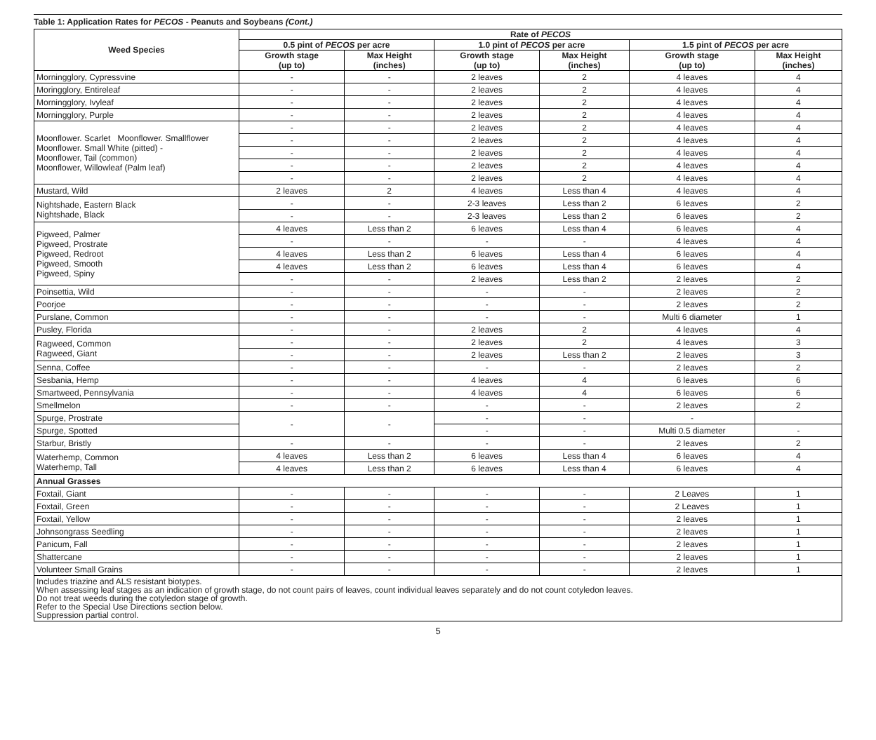Table 1: Application Rates for PECOS - Peanuts and Soybeans (Cont.)
| Weed Species | Rate of PECOS | | | | | |
| --- | --- | --- | --- | --- | --- | --- |
| | 0.5 pint of PECOS per acre | | 1.0 pint of PECOS per acre | | 1.5 pint of PECOS per acre | |
| | Growth stage (up to) | Max Height (inches) | Growth stage (up to) | Max Height (inches) | Growth stage (up to) | Max Height (inches) |
| Morningglory, Cypressvine | - | - | 2 leaves | 2 | 4 leaves | 4 |
| Moringglory, Entireleaf | - | - | 2 leaves | 2 | 4 leaves | 4 |
| Morningglory, Ivyleaf | - | - | 2 leaves | 2 | 4 leaves | 4 |
| Morningglory, Purple | - | - | 2 leaves | 2 | 4 leaves | 4 |
| Moonflower. Scarlet Moonflower. Smallflower Moonflower. Small White (pitted) - Moonflower, Tail (common) Moonflower, Willowleaf (Palm leaf) | - | - | 2 leaves | 2 | 4 leaves | 4 |
| | - | - | 2 leaves | 2 | 4 leaves | 4 |
| | - | - | 2 leaves | 2 | 4 leaves | 4 |
| | - | - | 2 leaves | 2 | 4 leaves | 4 |
| | - | - | 2 leaves | 2 | 4 leaves | 4 |
| Mustard, Wild | 2 leaves | 2 | 4 leaves | Less than 4 | 4 leaves | 4 |
| Nightshade, Eastern Black Nightshade, Black | - | - | 2-3 leaves | Less than 2 | 6 leaves | 2 |
| | - | - | 2-3 leaves | Less than 2 | 6 leaves | 2 |
| Pigweed, Palmer Pigweed, Prostrate Pigweed, Redroot Pigweed, Smooth Pigweed, Spiny | 4 leaves | Less than 2 | 6 leaves | Less than 4 | 6 leaves | 4 |
| | - | - | - | - | 4 leaves | 4 |
| | 4 leaves | Less than 2 | 6 leaves | Less than 4 | 6 leaves | 4 |
| | 4 leaves | Less than 2 | 6 leaves | Less than 4 | 6 leaves | 4 |
| | - | - | 2 leaves | Less than 2 | 2 leaves | 2 |
| Poinsettia, Wild | - | - | - | - | 2 leaves | 2 |
| Poorjoe | - | - | - | - | 2 leaves | 2 |
| Purslane, Common | - | - | - | - | Multi 6 diameter | 1 |
| Pusley, Florida | - | - | 2 leaves | 2 | 4 leaves | 4 |
| Ragweed, Common Ragweed, Giant | - | - | 2 leaves | 2 | 4 leaves | 3 |
| | - | - | 2 leaves | Less than 2 | 2 leaves | 3 |
| Senna, Coffee | - | - | - | - | 2 leaves | 2 |
| Sesbania, Hemp | - | - | 4 leaves | 4 | 6 leaves | 6 |
| Smartweed, Pennsylvania | - | - | 4 leaves | 4 | 6 leaves | 6 |
| Smellmelon | - | - | - | - | 2 leaves | 2 |
| Spurge, Prostrate | - | - | - | - | - | |
| Spurge, Spotted | | | - | - | Multi 0.5 diameter | - |
| Starbur, Bristly | - | - | - | - | 2 leaves | 2 |
| Waterhemp, Common Waterhemp, Tall | 4 leaves | Less than 2 | 6 leaves | Less than 4 | 6 leaves | 4 |
| | 4 leaves | Less than 2 | 6 leaves | Less than 4 | 6 leaves | 4 |
| Annual Grasses | | | | | | |
| Foxtail, Giant | - | - | - | - | 2 Leaves | 1 |
| Foxtail, Green | - | - | - | - | 2 Leaves | 1 |
| Foxtail, Yellow | - | - | - | - | 2 leaves | 1 |
| Johnsongrass Seedling | - | - | - | - | 2 leaves | 1 |
| Panicum, Fall | - | - | - | - | 2 leaves | 1 |
| Shattercane | - | - | - | - | 2 leaves | 1 |
| Volunteer Small Grains | - | - | - | - | 2 leaves | 1 |
Includes triazine and ALS resistant biotypes.
When assessing leaf stages as an indication of growth stage, do not count pairs of leaves, count individual leaves separately and do not count cotyledon leaves.
Do not treat weeds during the cotyledon stage of growth.
Refer to the Special Use Directions section below.
Suppression partial control.
5